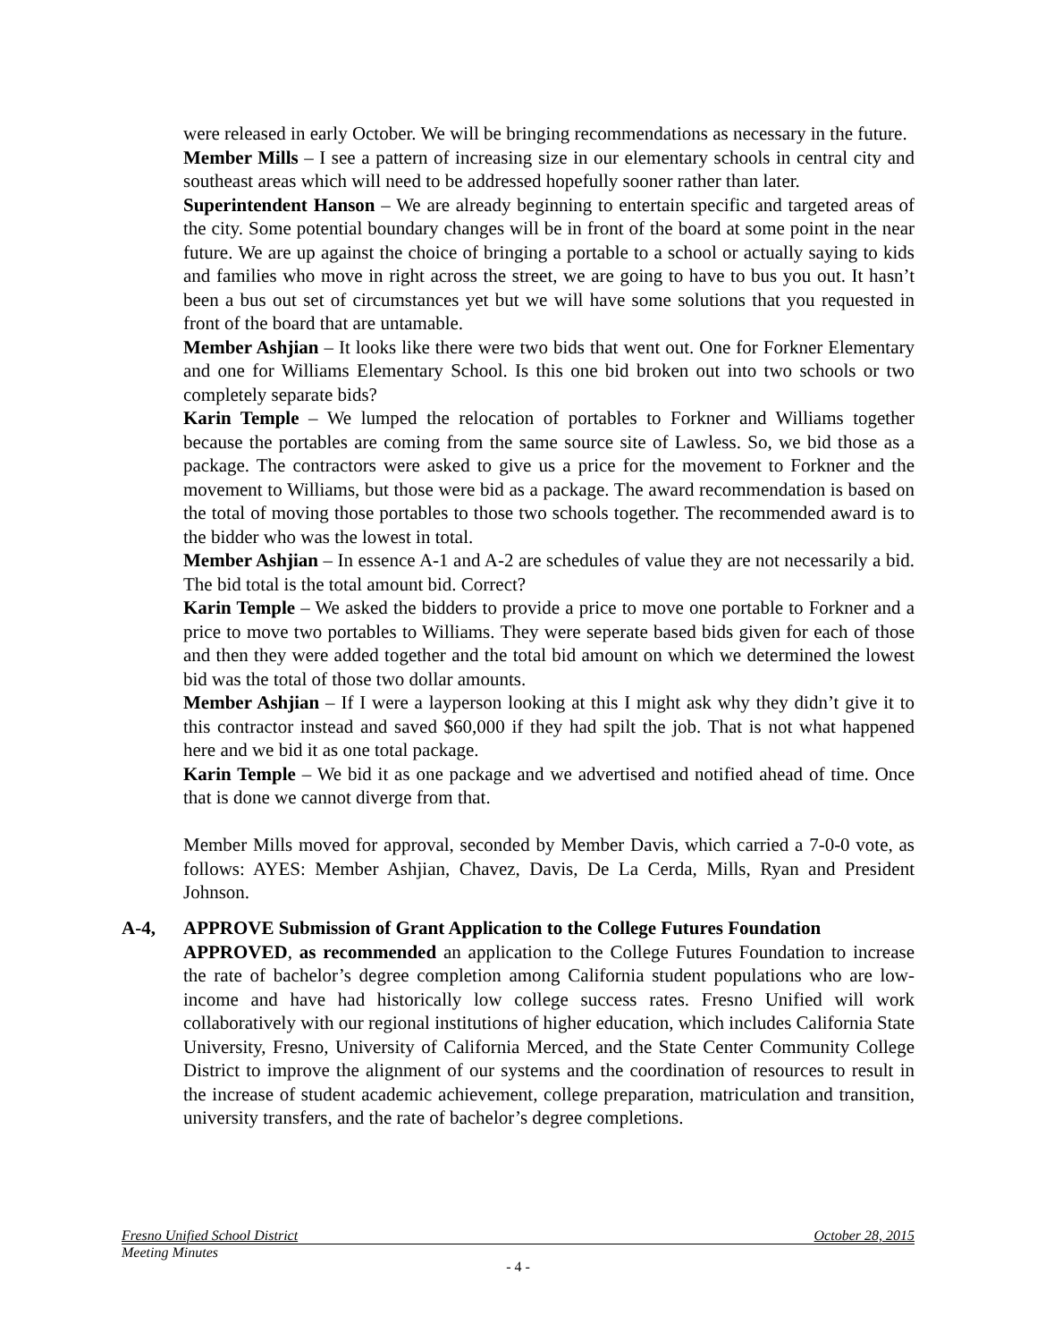were released in early October. We will be bringing recommendations as necessary in the future.
Member Mills – I see a pattern of increasing size in our elementary schools in central city and southeast areas which will need to be addressed hopefully sooner rather than later.
Superintendent Hanson – We are already beginning to entertain specific and targeted areas of the city. Some potential boundary changes will be in front of the board at some point in the near future. We are up against the choice of bringing a portable to a school or actually saying to kids and families who move in right across the street, we are going to have to bus you out. It hasn’t been a bus out set of circumstances yet but we will have some solutions that you requested in front of the board that are untamable.
Member Ashjian – It looks like there were two bids that went out. One for Forkner Elementary and one for Williams Elementary School. Is this one bid broken out into two schools or two completely separate bids?
Karin Temple – We lumped the relocation of portables to Forkner and Williams together because the portables are coming from the same source site of Lawless. So, we bid those as a package. The contractors were asked to give us a price for the movement to Forkner and the movement to Williams, but those were bid as a package. The award recommendation is based on the total of moving those portables to those two schools together. The recommended award is to the bidder who was the lowest in total.
Member Ashjian – In essence A-1 and A-2 are schedules of value they are not necessarily a bid. The bid total is the total amount bid. Correct?
Karin Temple – We asked the bidders to provide a price to move one portable to Forkner and a price to move two portables to Williams. They were seperate based bids given for each of those and then they were added together and the total bid amount on which we determined the lowest bid was the total of those two dollar amounts.
Member Ashjian – If I were a layperson looking at this I might ask why they didn’t give it to this contractor instead and saved $60,000 if they had spilt the job. That is not what happened here and we bid it as one total package.
Karin Temple – We bid it as one package and we advertised and notified ahead of time. Once that is done we cannot diverge from that.
Member Mills moved for approval, seconded by Member Davis, which carried a 7-0-0 vote, as follows: AYES: Member Ashjian, Chavez, Davis, De La Cerda, Mills, Ryan and President Johnson.
A-4, APPROVE Submission of Grant Application to the College Futures Foundation
APPROVED, as recommended an application to the College Futures Foundation to increase the rate of bachelor’s degree completion among California student populations who are low-income and have had historically low college success rates. Fresno Unified will work collaboratively with our regional institutions of higher education, which includes California State University, Fresno, University of California Merced, and the State Center Community College District to improve the alignment of our systems and the coordination of resources to result in the increase of student academic achievement, college preparation, matriculation and transition, university transfers, and the rate of bachelor’s degree completions.
Fresno Unified School District October 28, 2015
Meeting Minutes
- 4 -